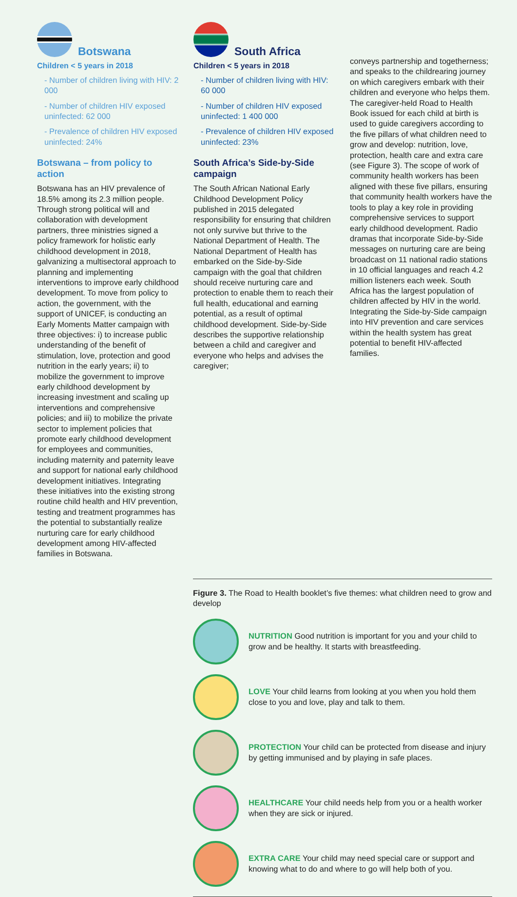Botswana
Children < 5 years in 2018
- Number of children living with HIV: 2 000
- Number of children HIV exposed uninfected: 62 000
- Prevalence of children HIV exposed uninfected: 24%
Botswana – from policy to action
Botswana has an HIV prevalence of 18.5% among its 2.3 million people. Through strong political will and collaboration with development partners, three ministries signed a policy framework for holistic early childhood development in 2018, galvanizing a multisectoral approach to planning and implementing interventions to improve early childhood development. To move from policy to action, the government, with the support of UNICEF, is conducting an Early Moments Matter campaign with three objectives: i) to increase public understanding of the benefit of stimulation, love, protection and good nutrition in the early years; ii) to mobilize the government to improve early childhood development by increasing investment and scaling up interventions and comprehensive policies; and iii) to mobilize the private sector to implement policies that promote early childhood development for employees and communities, including maternity and paternity leave and support for national early childhood development initiatives. Integrating these initiatives into the existing strong routine child health and HIV prevention, testing and treatment programmes has the potential to substantially realize nurturing care for early childhood development among HIV-affected families in Botswana.
South Africa
Children < 5 years in 2018
- Number of children living with HIV: 60 000
- Number of children HIV exposed uninfected: 1 400 000
- Prevalence of children HIV exposed uninfected: 23%
South Africa’s Side-by-Side campaign
The South African National Early Childhood Development Policy published in 2015 delegated responsibility for ensuring that children not only survive but thrive to the National Department of Health. The National Department of Health has embarked on the Side-by-Side campaign with the goal that children should receive nurturing care and protection to enable them to reach their full health, educational and earning potential, as a result of optimal childhood development. Side-by-Side describes the supportive relationship between a child and caregiver and everyone who helps and advises the caregiver;
conveys partnership and togetherness; and speaks to the childrearing journey on which caregivers embark with their children and everyone who helps them. The caregiver-held Road to Health Book issued for each child at birth is used to guide caregivers according to the five pillars of what children need to grow and develop: nutrition, love, protection, health care and extra care (see Figure 3). The scope of work of community health workers has been aligned with these five pillars, ensuring that community health workers have the tools to play a key role in providing comprehensive services to support early childhood development. Radio dramas that incorporate Side-by-Side messages on nurturing care are being broadcast on 11 national radio stations in 10 official languages and reach 4.2 million listeners each week. South Africa has the largest population of children affected by HIV in the world. Integrating the Side-by-Side campaign into HIV prevention and care services within the health system has great potential to benefit HIV-affected families.
Figure 3. The Road to Health booklet’s five themes: what children need to grow and develop
NUTRITION Good nutrition is important for you and your child to grow and be healthy. It starts with breastfeeding.
LOVE Your child learns from looking at you when you hold them close to you and love, play and talk to them.
PROTECTION Your child can be protected from disease and injury by getting immunised and by playing in safe places.
HEALTHCARE Your child needs help from you or a health worker when they are sick or injured.
EXTRA CARE Your child may need special care or support and knowing what to do and where to go will help both of you.